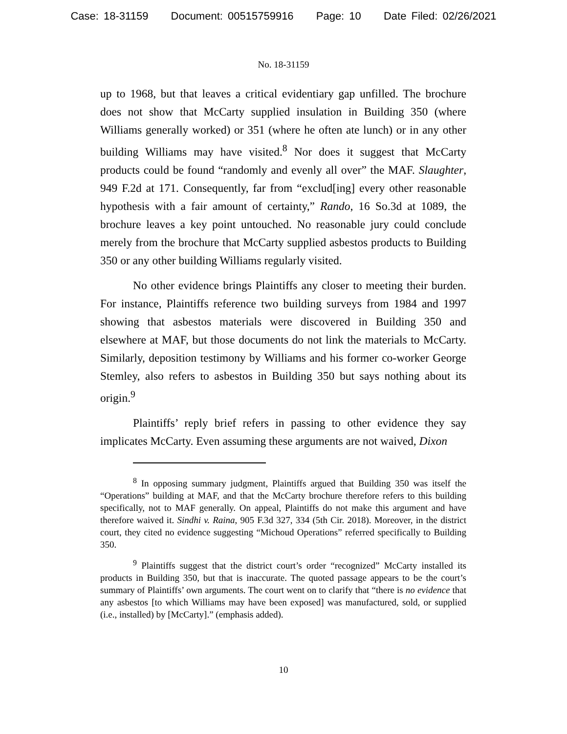Case: 18-31159 Document: 00515759916 Page: 10 Date Filed: 02/26/2021
No. 18-31159
up to 1968, but that leaves a critical evidentiary gap unfilled. The brochure does not show that McCarty supplied insulation in Building 350 (where Williams generally worked) or 351 (where he often ate lunch) or in any other building Williams may have visited.<sup>8</sup> Nor does it suggest that McCarty products could be found “randomly and evenly all over” the MAF. Slaughter, 949 F.2d at 171. Consequently, far from “exclud[ing] every other reasonable hypothesis with a fair amount of certainty,” Rando, 16 So.3d at 1089, the brochure leaves a key point untouched. No reasonable jury could conclude merely from the brochure that McCarty supplied asbestos products to Building 350 or any other building Williams regularly visited.
No other evidence brings Plaintiffs any closer to meeting their burden. For instance, Plaintiffs reference two building surveys from 1984 and 1997 showing that asbestos materials were discovered in Building 350 and elsewhere at MAF, but those documents do not link the materials to McCarty. Similarly, deposition testimony by Williams and his former co-worker George Stemley, also refers to asbestos in Building 350 but says nothing about its origin.<sup>9</sup>
Plaintiffs’ reply brief refers in passing to other evidence they say implicates McCarty. Even assuming these arguments are not waived, Dixon
<sup>8</sup> In opposing summary judgment, Plaintiffs argued that Building 350 was itself the “Operations” building at MAF, and that the McCarty brochure therefore refers to this building specifically, not to MAF generally. On appeal, Plaintiffs do not make this argument and have therefore waived it. Sindhi v. Raina, 905 F.3d 327, 334 (5th Cir. 2018). Moreover, in the district court, they cited no evidence suggesting “Michoud Operations” referred specifically to Building 350.
<sup>9</sup> Plaintiffs suggest that the district court’s order “recognized” McCarty installed its products in Building 350, but that is inaccurate. The quoted passage appears to be the court’s summary of Plaintiffs’ own arguments. The court went on to clarify that “there is no evidence that any asbestos [to which Williams may have been exposed] was manufactured, sold, or supplied (i.e., installed) by [McCarty].” (emphasis added).
10